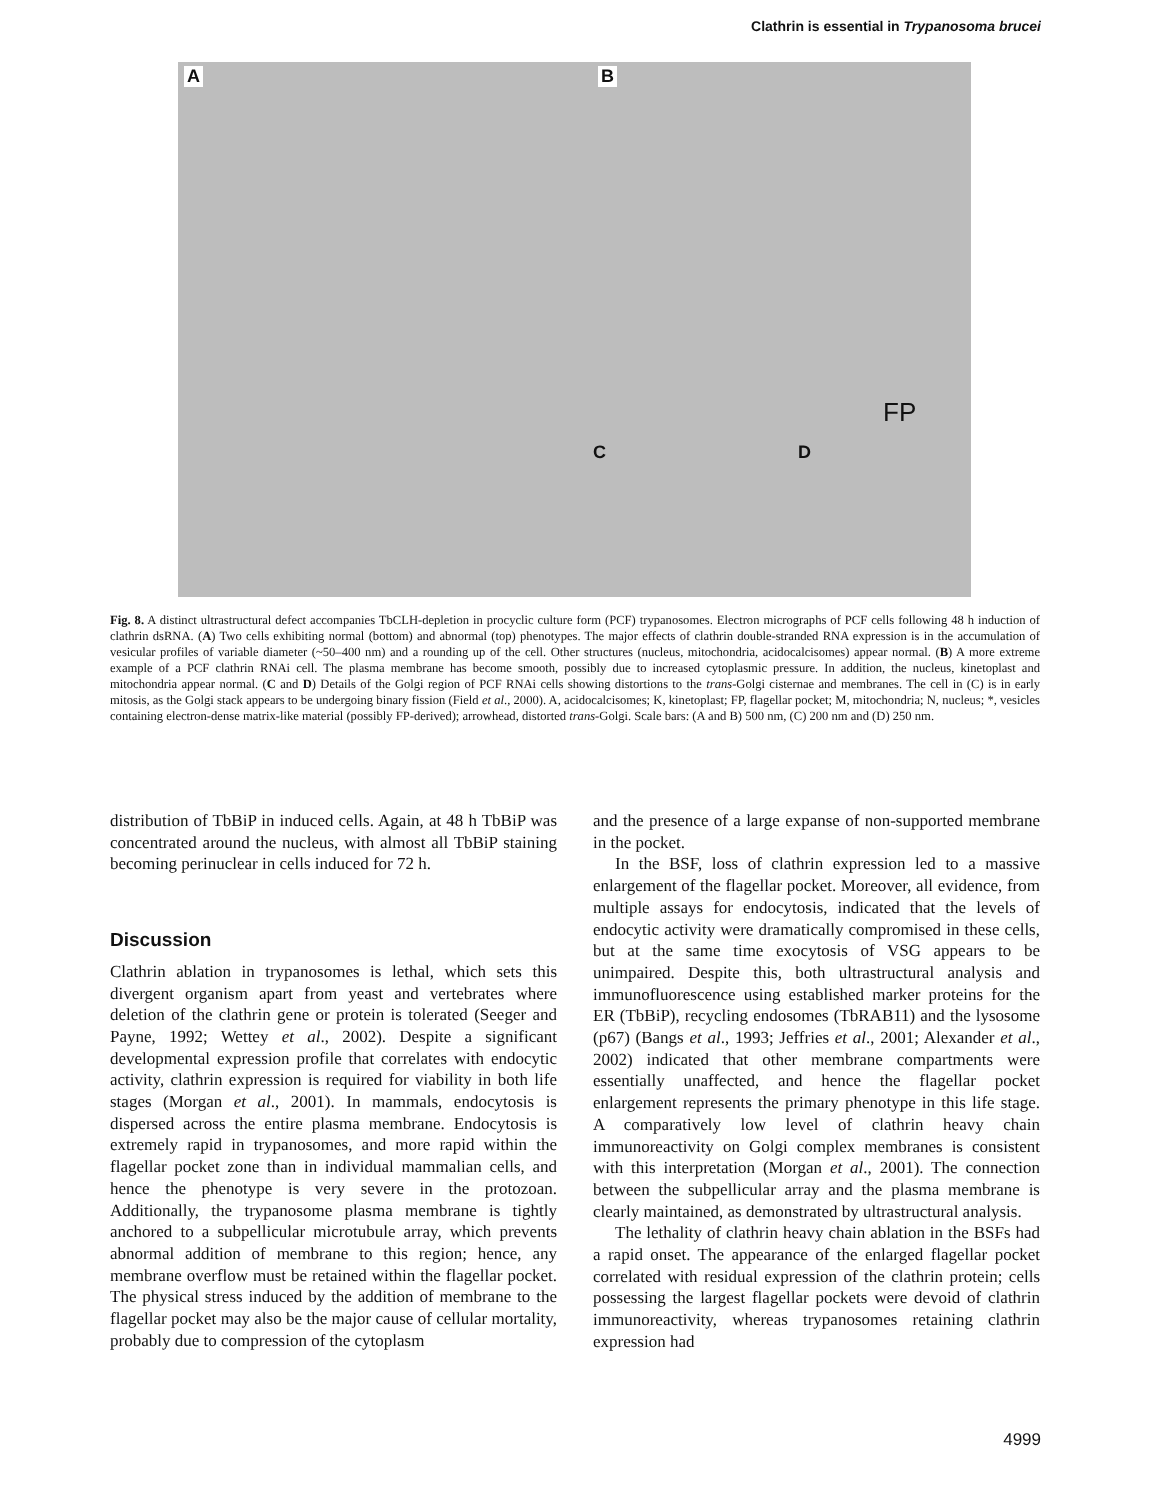Clathrin is essential in Trypanosoma brucei
A B
C D
FP
Fig. 8. A distinct ultrastructural defect accompanies TbCLH-depletion in procyclic culture form (PCF) trypanosomes. Electron micrographs of PCF cells following 48 h induction of clathrin dsRNA. (A) Two cells exhibiting normal (bottom) and abnormal (top) phenotypes. The major effects of clathrin double-stranded RNA expression is in the accumulation of vesicular profiles of variable diameter (~50–400 nm) and a rounding up of the cell. Other structures (nucleus, mitochondria, acidocalcisomes) appear normal. (B) A more extreme example of a PCF clathrin RNAi cell. The plasma membrane has become smooth, possibly due to increased cytoplasmic pressure. In addition, the nucleus, kinetoplast and mitochondria appear normal. (C and D) Details of the Golgi region of PCF RNAi cells showing distortions to the trans-Golgi cisternae and membranes. The cell in (C) is in early mitosis, as the Golgi stack appears to be undergoing binary fission (Field et al., 2000). A, acidocalcisomes; K, kinetoplast; FP, flagellar pocket; M, mitochondria; N, nucleus; *, vesicles containing electron-dense matrix-like material (possibly FP-derived); arrowhead, distorted trans-Golgi. Scale bars: (A and B) 500 nm, (C) 200 nm and (D) 250 nm.
distribution of TbBiP in induced cells. Again, at 48 h TbBiP was concentrated around the nucleus, with almost all TbBiP staining becoming perinuclear in cells induced for 72 h.
Discussion
Clathrin ablation in trypanosomes is lethal, which sets this divergent organism apart from yeast and vertebrates where deletion of the clathrin gene or protein is tolerated (Seeger and Payne, 1992; Wettey et al., 2002). Despite a significant developmental expression profile that correlates with endocytic activity, clathrin expression is required for viability in both life stages (Morgan et al., 2001). In mammals, endocytosis is dispersed across the entire plasma membrane. Endocytosis is extremely rapid in trypanosomes, and more rapid within the flagellar pocket zone than in individual mammalian cells, and hence the phenotype is very severe in the protozoan. Additionally, the trypanosome plasma membrane is tightly anchored to a subpellicular microtubule array, which prevents abnormal addition of membrane to this region; hence, any membrane overflow must be retained within the flagellar pocket. The physical stress induced by the addition of membrane to the flagellar pocket may also be the major cause of cellular mortality, probably due to compression of the cytoplasm
and the presence of a large expanse of non-supported membrane in the pocket.
In the BSF, loss of clathrin expression led to a massive enlargement of the flagellar pocket. Moreover, all evidence, from multiple assays for endocytosis, indicated that the levels of endocytic activity were dramatically compromised in these cells, but at the same time exocytosis of VSG appears to be unimpaired. Despite this, both ultrastructural analysis and immunofluorescence using established marker proteins for the ER (TbBiP), recycling endosomes (TbRAB11) and the lysosome (p67) (Bangs et al., 1993; Jeffries et al., 2001; Alexander et al., 2002) indicated that other membrane compartments were essentially unaffected, and hence the flagellar pocket enlargement represents the primary phenotype in this life stage. A comparatively low level of clathrin heavy chain immunoreactivity on Golgi complex membranes is consistent with this interpretation (Morgan et al., 2001). The connection between the subpellicular array and the plasma membrane is clearly maintained, as demonstrated by ultrastructural analysis.
The lethality of clathrin heavy chain ablation in the BSFs had a rapid onset. The appearance of the enlarged flagellar pocket correlated with residual expression of the clathrin protein; cells possessing the largest flagellar pockets were devoid of clathrin immunoreactivity, whereas trypanosomes retaining clathrin expression had
4999